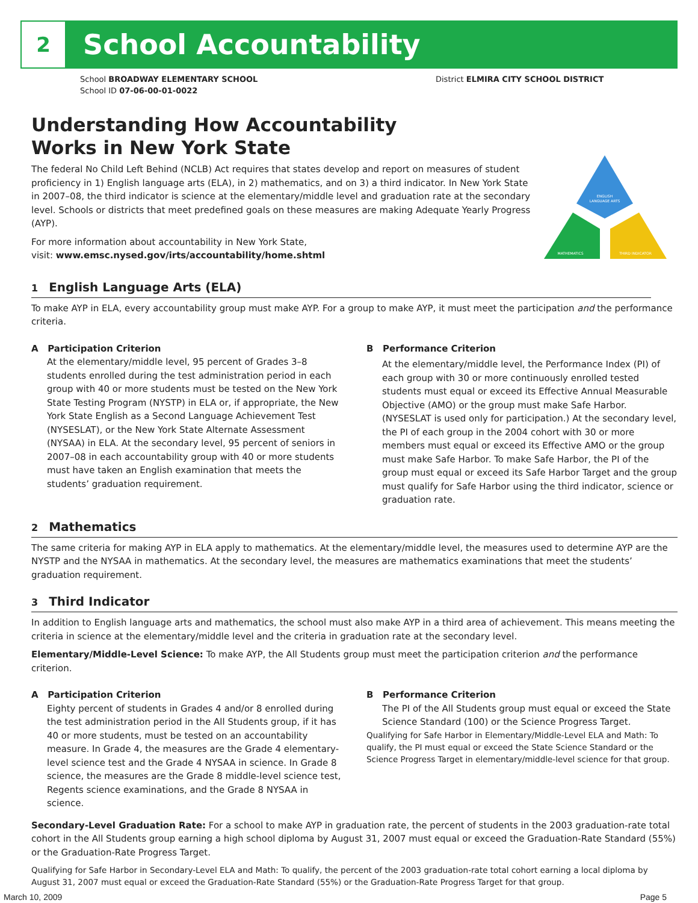2
School Accountability
School BROADWAY ELEMENTARY SCHOOL District ELMIRA CITY SCHOOL DISTRICT
School ID 07-06-00-01-0022
Understanding How Accountability
Works in New York State
The federal No Child Left Behind (NCLB) Act requires that states develop and report on measures of student proficiency in 1) English language arts (ELA), in 2) mathematics, and on 3) a third indicator. In New York State in 2007–08, the third indicator is science at the elementary/middle level and graduation rate at the secondary level. Schools or districts that meet predefined goals on these measures are making Adequate Yearly Progress (AYP).
For more information about accountability in New York State,
visit: www.emsc.nysed.gov/irts/accountability/home.shtml
ENGLISH
LANGUAGE ARTS
MATHEMATICS
THIRD INDICATOR
1 English Language Arts (ELA)
To make AYP in ELA, every accountability group must make AYP. For a group to make AYP, it must meet the participation and the performance criteria.
A Participation Criterion
At the elementary/middle level, 95 percent of Grades 3–8 students enrolled during the test administration period in each group with 40 or more students must be tested on the New York State Testing Program (NYSTP) in ELA or, if appropriate, the New York State English as a Second Language Achievement Test (NYSESLAT), or the New York State Alternate Assessment (NYSAA) in ELA. At the secondary level, 95 percent of seniors in 2007–08 in each accountability group with 40 or more students must have taken an English examination that meets the students’ graduation requirement.
B Performance Criterion
At the elementary/middle level, the Performance Index (PI) of each group with 30 or more continuously enrolled tested students must equal or exceed its Effective Annual Measurable Objective (AMO) or the group must make Safe Harbor. (NYSESLAT is used only for participation.) At the secondary level, the PI of each group in the 2004 cohort with 30 or more members must equal or exceed its Effective AMO or the group must make Safe Harbor. To make Safe Harbor, the PI of the group must equal or exceed its Safe Harbor Target and the group must qualify for Safe Harbor using the third indicator, science or graduation rate.
2 Mathematics
The same criteria for making AYP in ELA apply to mathematics. At the elementary/middle level, the measures used to determine AYP are the NYSTP and the NYSAA in mathematics. At the secondary level, the measures are mathematics examinations that meet the students’ graduation requirement.
3 Third Indicator
In addition to English language arts and mathematics, the school must also make AYP in a third area of achievement. This means meeting the criteria in science at the elementary/middle level and the criteria in graduation rate at the secondary level.
Elementary/Middle-Level Science: To make AYP, the All Students group must meet the participation criterion and the performance criterion.
A Participation Criterion
Eighty percent of students in Grades 4 and/or 8 enrolled during the test administration period in the All Students group, if it has 40 or more students, must be tested on an accountability measure. In Grade 4, the measures are the Grade 4 elementary-level science test and the Grade 4 NYSAA in science. In Grade 8 science, the measures are the Grade 8 middle-level science test, Regents science examinations, and the Grade 8 NYSAA in science.
B Performance Criterion
The PI of the All Students group must equal or exceed the State Science Standard (100) or the Science Progress Target.
Qualifying for Safe Harbor in Elementary/Middle-Level ELA and Math: To qualify, the PI must equal or exceed the State Science Standard or the Science Progress Target in elementary/middle-level science for that group.
Secondary-Level Graduation Rate: For a school to make AYP in graduation rate, the percent of students in the 2003 graduation-rate total cohort in the All Students group earning a high school diploma by August 31, 2007 must equal or exceed the Graduation-Rate Standard (55%) or the Graduation-Rate Progress Target.
Qualifying for Safe Harbor in Secondary-Level ELA and Math: To qualify, the percent of the 2003 graduation-rate total cohort earning a local diploma by August 31, 2007 must equal or exceed the Graduation-Rate Standard (55%) or the Graduation-Rate Progress Target for that group.
March 10, 2009 Page 5